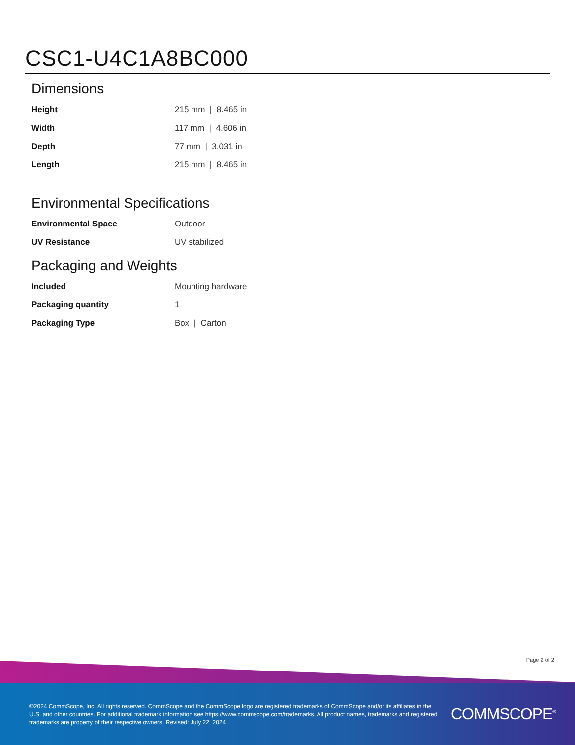CSC1-U4C1A8BC000
Dimensions
| Height | 215 mm / 8.465 in |
| Width | 117 mm / 4.606 in |
| Depth | 77 mm / 3.031 in |
| Length | 215 mm / 8.465 in |
Environmental Specifications
| Environmental Space | Outdoor |
| UV Resistance | UV stabilized |
Packaging and Weights
| Included | Mounting hardware |
| Packaging quantity | 1 |
| Packaging Type | Box / Carton |
Page 2 of 2
©2024 CommScope, Inc. All rights reserved. CommScope and the CommScope logo are registered trademarks of CommScope and/or its affiliates in the U.S. and other countries. For additional trademark information see https://www.commscope.com/trademarks. All product names, trademarks and registered trademarks are property of their respective owners. Revised: July 22, 2024
COMMSCOPE<sup>®</sup>